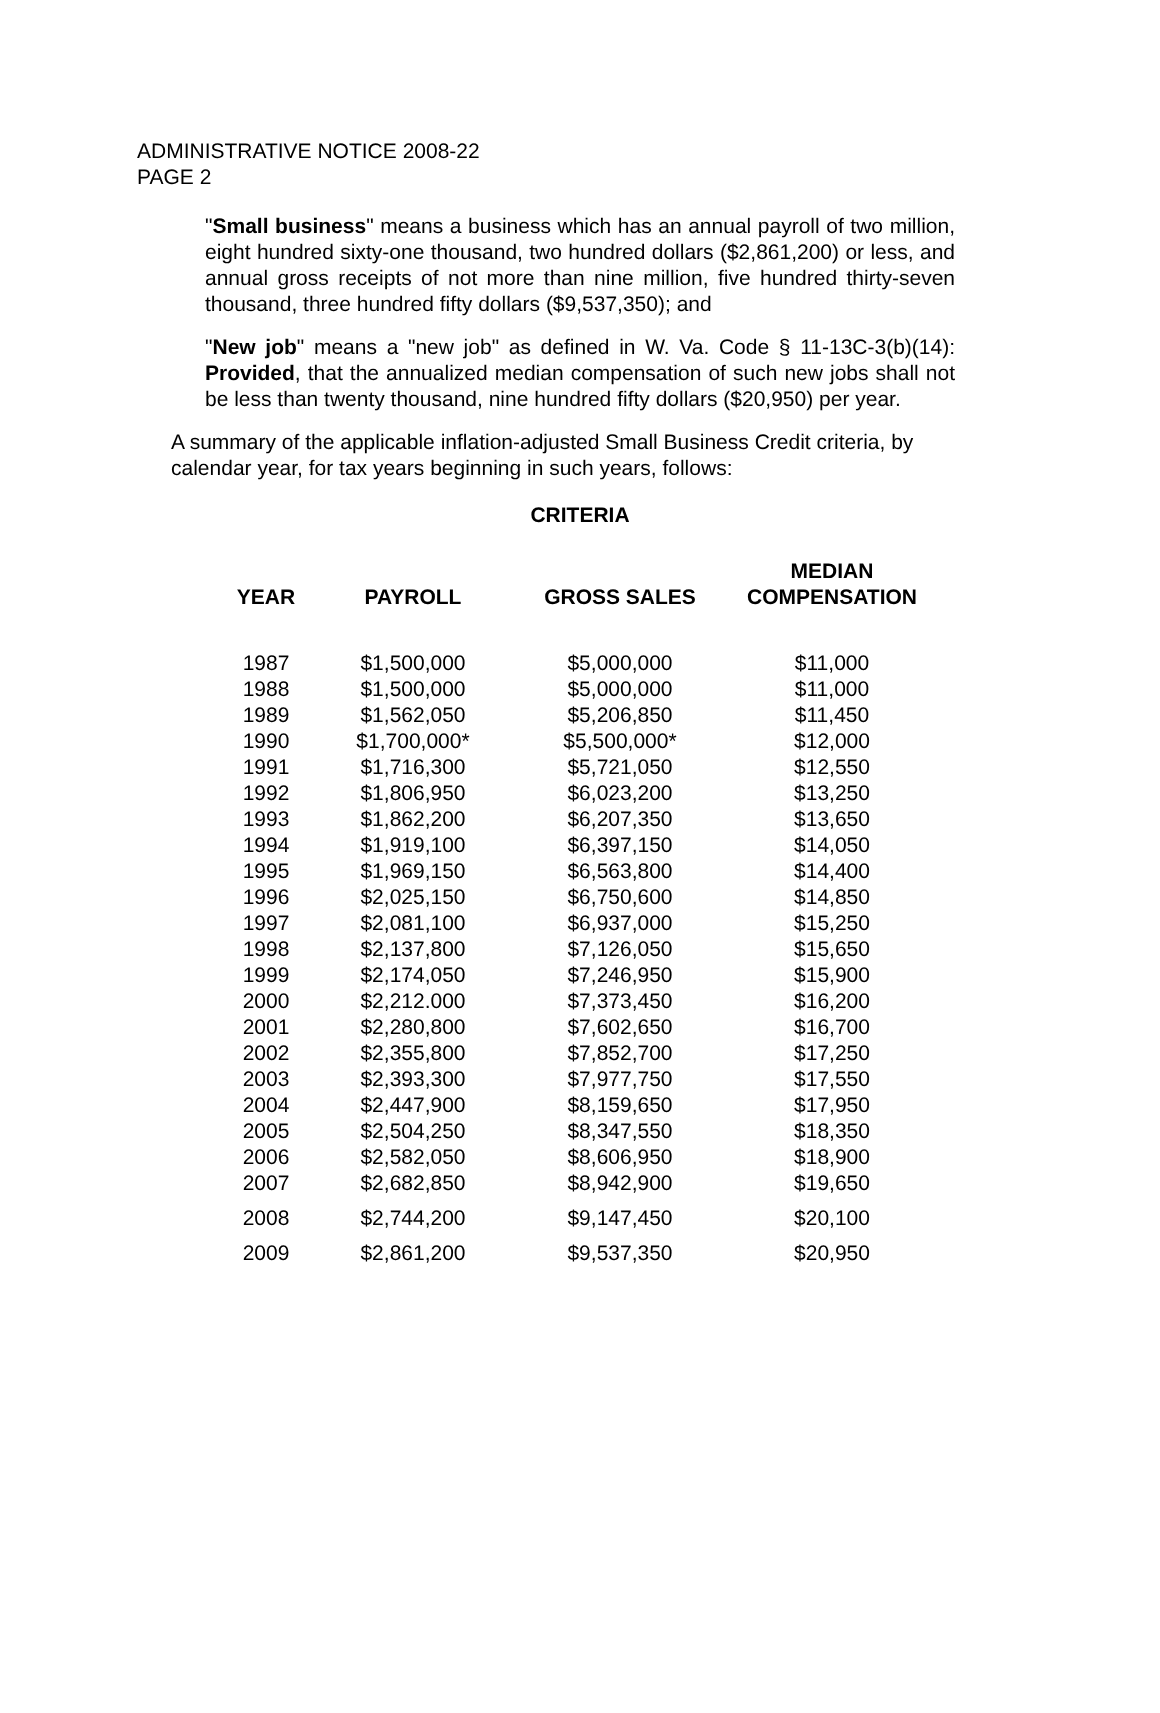ADMINISTRATIVE NOTICE 2008-22
PAGE 2
"Small business" means a business which has an annual payroll of two million, eight hundred sixty-one thousand, two hundred dollars ($2,861,200) or less, and annual gross receipts of not more than nine million, five hundred thirty-seven thousand, three hundred fifty dollars ($9,537,350); and
"New job" means a "new job" as defined in W. Va. Code § 11-13C-3(b)(14): Provided, that the annualized median compensation of such new jobs shall not be less than twenty thousand, nine hundred fifty dollars ($20,950) per year.
A summary of the applicable inflation-adjusted Small Business Credit criteria, by calendar year, for tax years beginning in such years, follows:
CRITERIA
| YEAR | PAYROLL | GROSS SALES | MEDIAN COMPENSATION |
| --- | --- | --- | --- |
| 1987 | $1,500,000 | $5,000,000 | $11,000 |
| 1988 | $1,500,000 | $5,000,000 | $11,000 |
| 1989 | $1,562,050 | $5,206,850 | $11,450 |
| 1990 | $1,700,000* | $5,500,000* | $12,000 |
| 1991 | $1,716,300 | $5,721,050 | $12,550 |
| 1992 | $1,806,950 | $6,023,200 | $13,250 |
| 1993 | $1,862,200 | $6,207,350 | $13,650 |
| 1994 | $1,919,100 | $6,397,150 | $14,050 |
| 1995 | $1,969,150 | $6,563,800 | $14,400 |
| 1996 | $2,025,150 | $6,750,600 | $14,850 |
| 1997 | $2,081,100 | $6,937,000 | $15,250 |
| 1998 | $2,137,800 | $7,126,050 | $15,650 |
| 1999 | $2,174,050 | $7,246,950 | $15,900 |
| 2000 | $2,212.000 | $7,373,450 | $16,200 |
| 2001 | $2,280,800 | $7,602,650 | $16,700 |
| 2002 | $2,355,800 | $7,852,700 | $17,250 |
| 2003 | $2,393,300 | $7,977,750 | $17,550 |
| 2004 | $2,447,900 | $8,159,650 | $17,950 |
| 2005 | $2,504,250 | $8,347,550 | $18,350 |
| 2006 | $2,582,050 | $8,606,950 | $18,900 |
| 2007 | $2,682,850 | $8,942,900 | $19,650 |
| 2008 | $2,744,200 | $9,147,450 | $20,100 |
| 2009 | $2,861,200 | $9,537,350 | $20,950 |